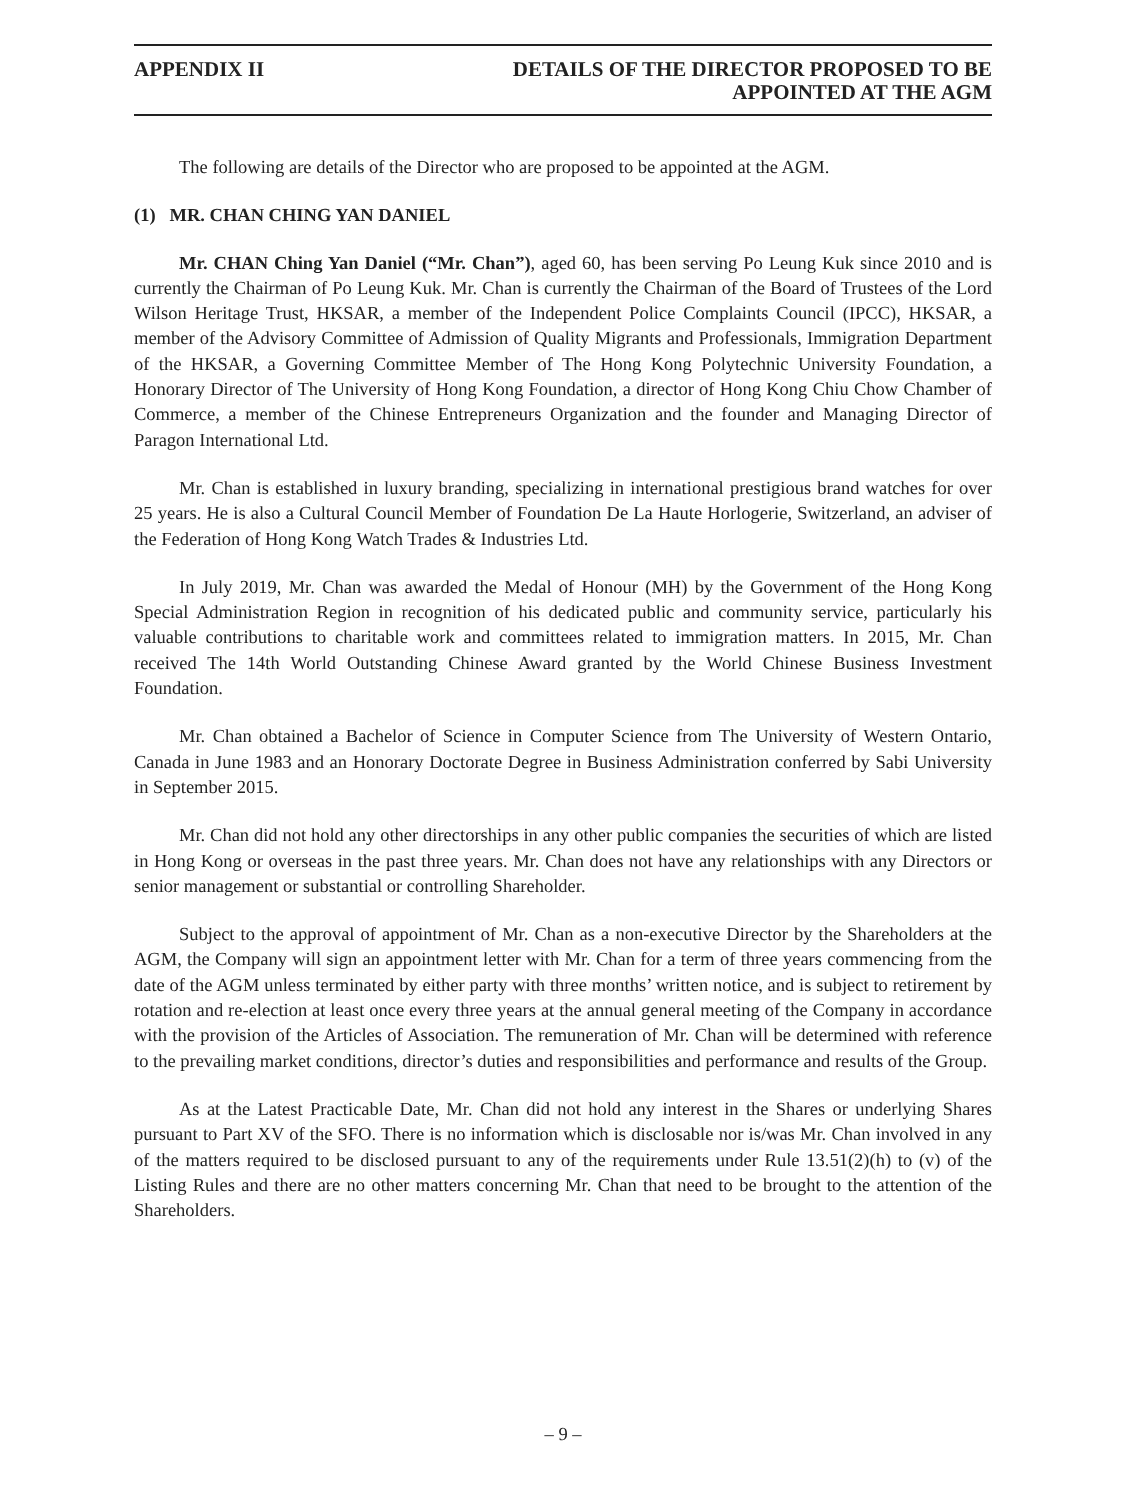APPENDIX II DETAILS OF THE DIRECTOR PROPOSED TO BE
APPOINTED AT THE AGM
The following are details of the Director who are proposed to be appointed at the AGM.
(1) MR. CHAN CHING YAN DANIEL
Mr. CHAN Ching Yan Daniel (“Mr. Chan”), aged 60, has been serving Po Leung Kuk since 2010 and is currently the Chairman of Po Leung Kuk. Mr. Chan is currently the Chairman of the Board of Trustees of the Lord Wilson Heritage Trust, HKSAR, a member of the Independent Police Complaints Council (IPCC), HKSAR, a member of the Advisory Committee of Admission of Quality Migrants and Professionals, Immigration Department of the HKSAR, a Governing Committee Member of The Hong Kong Polytechnic University Foundation, a Honorary Director of The University of Hong Kong Foundation, a director of Hong Kong Chiu Chow Chamber of Commerce, a member of the Chinese Entrepreneurs Organization and the founder and Managing Director of Paragon International Ltd.
Mr. Chan is established in luxury branding, specializing in international prestigious brand watches for over 25 years. He is also a Cultural Council Member of Foundation De La Haute Horlogerie, Switzerland, an adviser of the Federation of Hong Kong Watch Trades & Industries Ltd.
In July 2019, Mr. Chan was awarded the Medal of Honour (MH) by the Government of the Hong Kong Special Administration Region in recognition of his dedicated public and community service, particularly his valuable contributions to charitable work and committees related to immigration matters. In 2015, Mr. Chan received The 14th World Outstanding Chinese Award granted by the World Chinese Business Investment Foundation.
Mr. Chan obtained a Bachelor of Science in Computer Science from The University of Western Ontario, Canada in June 1983 and an Honorary Doctorate Degree in Business Administration conferred by Sabi University in September 2015.
Mr. Chan did not hold any other directorships in any other public companies the securities of which are listed in Hong Kong or overseas in the past three years. Mr. Chan does not have any relationships with any Directors or senior management or substantial or controlling Shareholder.
Subject to the approval of appointment of Mr. Chan as a non-executive Director by the Shareholders at the AGM, the Company will sign an appointment letter with Mr. Chan for a term of three years commencing from the date of the AGM unless terminated by either party with three months’ written notice, and is subject to retirement by rotation and re-election at least once every three years at the annual general meeting of the Company in accordance with the provision of the Articles of Association. The remuneration of Mr. Chan will be determined with reference to the prevailing market conditions, director’s duties and responsibilities and performance and results of the Group.
As at the Latest Practicable Date, Mr. Chan did not hold any interest in the Shares or underlying Shares pursuant to Part XV of the SFO. There is no information which is disclosable nor is/was Mr. Chan involved in any of the matters required to be disclosed pursuant to any of the requirements under Rule 13.51(2)(h) to (v) of the Listing Rules and there are no other matters concerning Mr. Chan that need to be brought to the attention of the Shareholders.
– 9 –